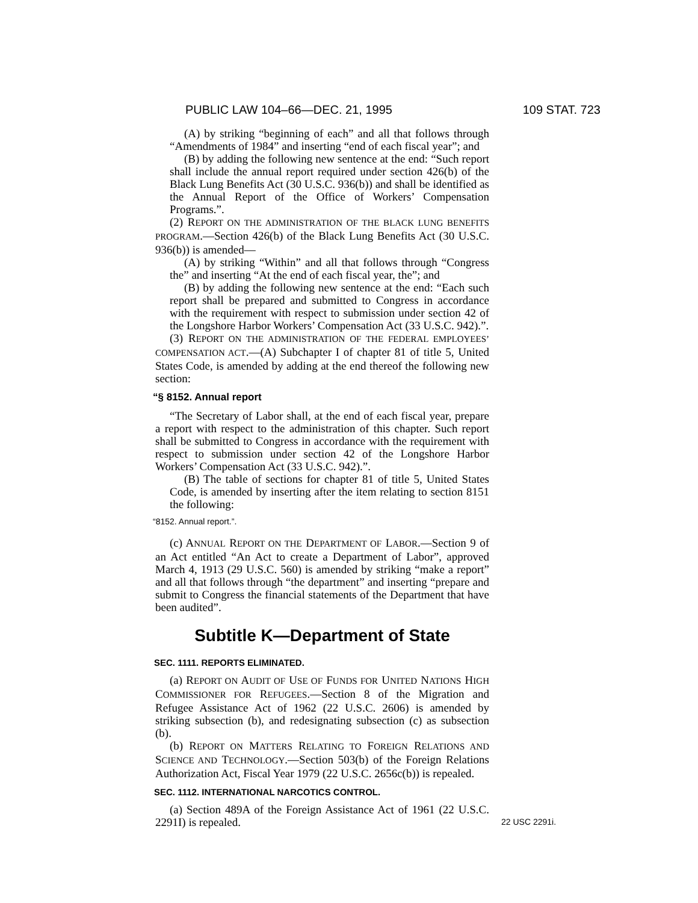PUBLIC LAW 104–66—DEC. 21, 1995 109 STAT. 723
(A) by striking “beginning of each” and all that follows through “Amendments of 1984” and inserting “end of each fiscal year”; and
(B) by adding the following new sentence at the end: “Such report shall include the annual report required under section 426(b) of the Black Lung Benefits Act (30 U.S.C. 936(b)) and shall be identified as the Annual Report of the Office of Workers’ Compensation Programs.”.
(2) REPORT ON THE ADMINISTRATION OF THE BLACK LUNG BENEFITS PROGRAM.—Section 426(b) of the Black Lung Benefits Act (30 U.S.C. 936(b)) is amended—
(A) by striking “Within” and all that follows through “Congress the” and inserting “At the end of each fiscal year, the”; and
(B) by adding the following new sentence at the end: “Each such report shall be prepared and submitted to Congress in accordance with the requirement with respect to submission under section 42 of the Longshore Harbor Workers’ Compensation Act (33 U.S.C. 942).”.
(3) REPORT ON THE ADMINISTRATION OF THE FEDERAL EMPLOYEES’ COMPENSATION ACT.—(A) Subchapter I of chapter 81 of title 5, United States Code, is amended by adding at the end thereof the following new section:
“§ 8152. Annual report
“The Secretary of Labor shall, at the end of each fiscal year, prepare a report with respect to the administration of this chapter. Such report shall be submitted to Congress in accordance with the requirement with respect to submission under section 42 of the Longshore Harbor Workers’ Compensation Act (33 U.S.C. 942).”.
(B) The table of sections for chapter 81 of title 5, United States Code, is amended by inserting after the item relating to section 8151 the following:
“8152. Annual report.”.
(c) ANNUAL REPORT ON THE DEPARTMENT OF LABOR.—Section 9 of an Act entitled “An Act to create a Department of Labor”, approved March 4, 1913 (29 U.S.C. 560) is amended by striking “make a report” and all that follows through “the department” and inserting “prepare and submit to Congress the financial statements of the Department that have been audited”.
Subtitle K—Department of State
SEC. 1111. REPORTS ELIMINATED.
(a) REPORT ON AUDIT OF USE OF FUNDS FOR UNITED NATIONS HIGH COMMISSIONER FOR REFUGEES.—Section 8 of the Migration and Refugee Assistance Act of 1962 (22 U.S.C. 2606) is amended by striking subsection (b), and redesignating subsection (c) as subsection (b).
(b) REPORT ON MATTERS RELATING TO FOREIGN RELATIONS AND SCIENCE AND TECHNOLOGY.—Section 503(b) of the Foreign Relations Authorization Act, Fiscal Year 1979 (22 U.S.C. 2656c(b)) is repealed.
SEC. 1112. INTERNATIONAL NARCOTICS CONTROL.
(a) Section 489A of the Foreign Assistance Act of 1961 (22 U.S.C. 2291I) is repealed.
22 USC 2291i.